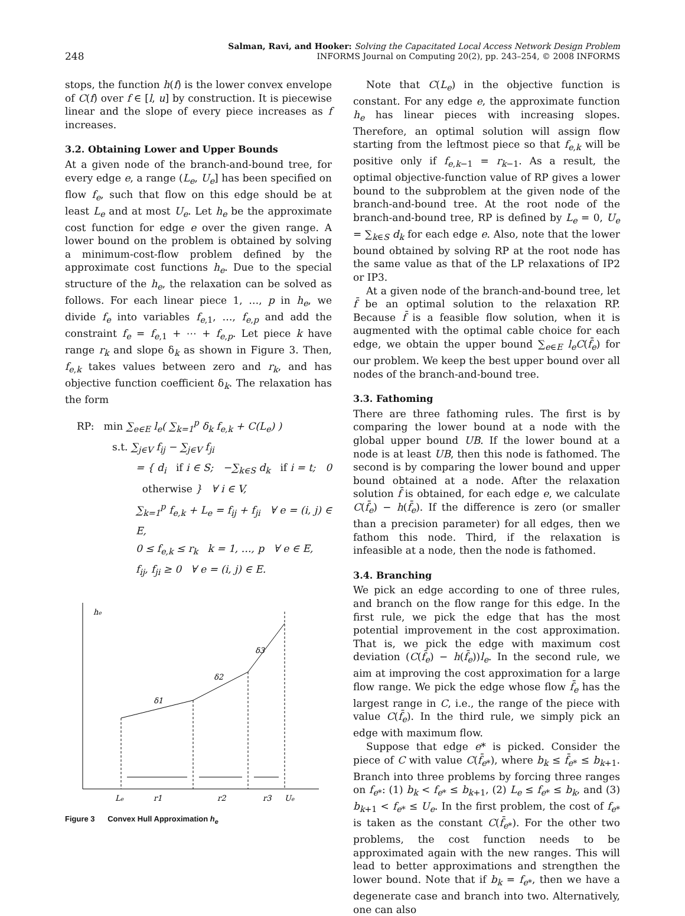248
Salman, Ravi, and Hooker: Solving the Capacitated Local Access Network Design Problem
INFORMS Journal on Computing 20(2), pp. 243–254, © 2008 INFORMS
stops, the function h(f) is the lower convex envelope of C(f) over f ∈ [l, u] by construction. It is piecewise linear and the slope of every piece increases as f increases.
3.2. Obtaining Lower and Upper Bounds
At a given node of the branch-and-bound tree, for every edge e, a range (L<sub>e</sub>, U<sub>e</sub>] has been specified on flow f<sub>e</sub>, such that flow on this edge should be at least L<sub>e</sub> and at most U<sub>e</sub>. Let h<sub>e</sub> be the approximate cost function for edge e over the given range. A lower bound on the problem is obtained by solving a minimum-cost-flow problem defined by the approximate cost functions h<sub>e</sub>. Due to the special structure of the h<sub>e</sub>, the relaxation can be solved as follows. For each linear piece 1, …, p in h<sub>e</sub>, we divide f<sub>e</sub> into variables f<sub>e,1</sub>, …, f<sub>e,p</sub> and add the constraint f<sub>e</sub> = f<sub>e,1</sub> + ⋯ + f<sub>e,p</sub>. Let piece k have range r<sub>k</sub> and slope δ<sub>k</sub> as shown in Figure 3. Then, f<sub>e,k</sub> takes values between zero and r<sub>k</sub>, and has objective function coefficient δ<sub>k</sub>. The relaxation has the form
RP: min ∑<sub>e∈E</sub> l<sub>e</sub>( ∑<sub>k=1</sub><sup>p</sup> δ<sub>k</sub> f<sub>e,k</sub> + C(L<sub>e</sub>) )
s.t. ∑<sub>j∈V</sub> f<sub>ij</sub> − ∑<sub>j∈V</sub> f<sub>ji</sub>
= { d<sub>i</sub> if i ∈ S; −∑<sub>k∈S</sub> d<sub>k</sub> if i = t; 0 otherwise } ∀ i ∈ V,
∑<sub>k=1</sub><sup>p</sup> f<sub>e,k</sub> + L<sub>e</sub> = f<sub>ij</sub> + f<sub>ji</sub> ∀ e = (i, j) ∈ E,
0 ≤ f<sub>e,k</sub> ≤ r<sub>k</sub> k = 1, …, p ∀ e ∈ E,
f<sub>ij</sub>, f<sub>ji</sub> ≥ 0 ∀ e = (i, j) ∈ E.
he
δ1
δ2
δ3
Le
r1
r2
r3
Ue
Figure 3 Convex Hull Approximation h<sub>e</sub>
Note that C(L<sub>e</sub>) in the objective function is constant. For any edge e, the approximate function h<sub>e</sub> has linear pieces with increasing slopes. Therefore, an optimal solution will assign flow starting from the leftmost piece so that f<sub>e,k</sub> will be positive only if f<sub>e,k−1</sub> = r<sub>k−1</sub>. As a result, the optimal objective-function value of RP gives a lower bound to the subproblem at the given node of the branch-and-bound tree. At the root node of the branch-and-bound tree, RP is defined by L<sub>e</sub> = 0, U<sub>e</sub> = ∑<sub>k∈S</sub> d<sub>k</sub> for each edge e. Also, note that the lower bound obtained by solving RP at the root node has the same value as that of the LP relaxations of IP2 or IP3.
At a given node of the branch-and-bound tree, let f̄ be an optimal solution to the relaxation RP. Because f̄ is a feasible flow solution, when it is augmented with the optimal cable choice for each edge, we obtain the upper bound ∑<sub>e∈E</sub> l<sub>e</sub>C(f̄<sub>e</sub>) for our problem. We keep the best upper bound over all nodes of the branch-and-bound tree.
3.3. Fathoming
There are three fathoming rules. The first is by comparing the lower bound at a node with the global upper bound UB. If the lower bound at a node is at least UB, then this node is fathomed. The second is by comparing the lower bound and upper bound obtained at a node. After the relaxation solution f̄ is obtained, for each edge e, we calculate C(f̄<sub>e</sub>) − h(f̄<sub>e</sub>). If the difference is zero (or smaller than a precision parameter) for all edges, then we fathom this node. Third, if the relaxation is infeasible at a node, then the node is fathomed.
3.4. Branching
We pick an edge according to one of three rules, and branch on the flow range for this edge. In the first rule, we pick the edge that has the most potential improvement in the cost approximation. That is, we pick the edge with maximum cost deviation (C(f̄<sub>e</sub>) − h(f̄<sub>e</sub>))l<sub>e</sub>. In the second rule, we aim at improving the cost approximation for a large flow range. We pick the edge whose flow f̄<sub>e</sub> has the largest range in C, i.e., the range of the piece with value C(f̄<sub>e</sub>). In the third rule, we simply pick an edge with maximum flow.
Suppose that edge e* is picked. Consider the piece of C with value C(f̄<sub>e*</sub>), where b<sub>k</sub> ≤ f̄<sub>e*</sub> ≤ b<sub>k+1</sub>. Branch into three problems by forcing three ranges on f<sub>e*</sub>: (1) b<sub>k</sub> < f<sub>e*</sub> ≤ b<sub>k+1</sub>, (2) L<sub>e</sub> ≤ f<sub>e*</sub> ≤ b<sub>k</sub>, and (3) b<sub>k+1</sub> < f<sub>e*</sub> ≤ U<sub>e</sub>. In the first problem, the cost of f<sub>e*</sub> is taken as the constant C(f̄<sub>e*</sub>). For the other two problems, the cost function needs to be approximated again with the new ranges. This will lead to better approximations and strengthen the lower bound. Note that if b<sub>k</sub> = f<sub>e*</sub>, then we have a degenerate case and branch into two. Alternatively, one can also